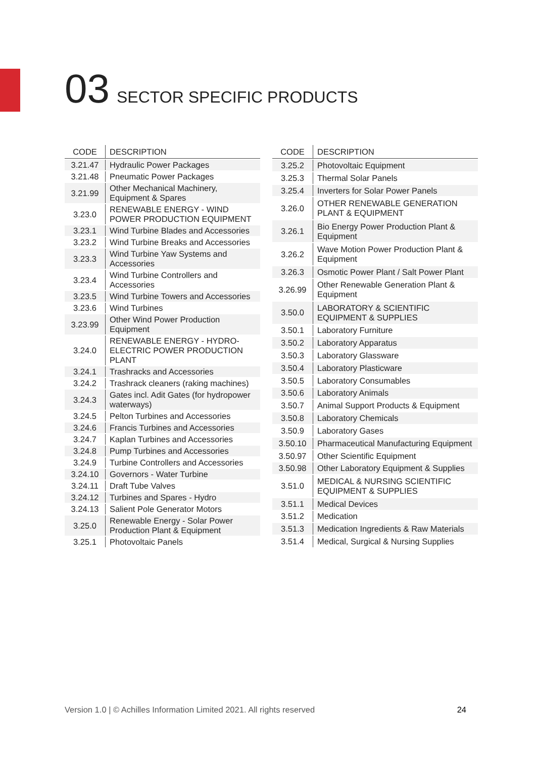03 SECTOR SPECIFIC PRODUCTS
| CODE | DESCRIPTION |
| --- | --- |
| 3.21.47 | Hydraulic Power Packages |
| 3.21.48 | Pneumatic Power Packages |
| 3.21.99 | Other Mechanical Machinery, Equipment & Spares |
| 3.23.0 | RENEWABLE ENERGY - WIND POWER PRODUCTION EQUIPMENT |
| 3.23.1 | Wind Turbine Blades and Accessories |
| 3.23.2 | Wind Turbine Breaks and Accessories |
| 3.23.3 | Wind Turbine Yaw Systems and Accessories |
| 3.23.4 | Wind Turbine Controllers and Accessories |
| 3.23.5 | Wind Turbine Towers and Accessories |
| 3.23.6 | Wind Turbines |
| 3.23.99 | Other Wind Power Production Equipment |
| 3.24.0 | RENEWABLE ENERGY - HYDRO-ELECTRIC POWER PRODUCTION PLANT |
| 3.24.1 | Trashracks and Accessories |
| 3.24.2 | Trashrack cleaners (raking machines) |
| 3.24.3 | Gates incl. Adit Gates (for hydropower waterways) |
| 3.24.5 | Pelton Turbines and Accessories |
| 3.24.6 | Francis Turbines and Accessories |
| 3.24.7 | Kaplan Turbines and Accessories |
| 3.24.8 | Pump Turbines and Accessories |
| 3.24.9 | Turbine Controllers and Accessories |
| 3.24.10 | Governors - Water Turbine |
| 3.24.11 | Draft Tube Valves |
| 3.24.12 | Turbines and Spares - Hydro |
| 3.24.13 | Salient Pole Generator Motors |
| 3.25.0 | Renewable Energy - Solar Power Production Plant & Equipment |
| 3.25.1 | Photovoltaic Panels |
| CODE | DESCRIPTION |
| --- | --- |
| 3.25.2 | Photovoltaic Equipment |
| 3.25.3 | Thermal Solar Panels |
| 3.25.4 | Inverters for Solar Power Panels |
| 3.26.0 | OTHER RENEWABLE GENERATION PLANT & EQUIPMENT |
| 3.26.1 | Bio Energy Power Production Plant & Equipment |
| 3.26.2 | Wave Motion Power Production Plant & Equipment |
| 3.26.3 | Osmotic Power Plant / Salt Power Plant |
| 3.26.99 | Other Renewable Generation Plant & Equipment |
| 3.50.0 | LABORATORY & SCIENTIFIC EQUIPMENT & SUPPLIES |
| 3.50.1 | Laboratory Furniture |
| 3.50.2 | Laboratory Apparatus |
| 3.50.3 | Laboratory Glassware |
| 3.50.4 | Laboratory Plasticware |
| 3.50.5 | Laboratory Consumables |
| 3.50.6 | Laboratory Animals |
| 3.50.7 | Animal Support Products & Equipment |
| 3.50.8 | Laboratory Chemicals |
| 3.50.9 | Laboratory Gases |
| 3.50.10 | Pharmaceutical Manufacturing Equipment |
| 3.50.97 | Other Scientific Equipment |
| 3.50.98 | Other Laboratory Equipment & Supplies |
| 3.51.0 | MEDICAL & NURSING SCIENTIFIC EQUIPMENT & SUPPLIES |
| 3.51.1 | Medical Devices |
| 3.51.2 | Medication |
| 3.51.3 | Medication Ingredients & Raw Materials |
| 3.51.4 | Medical, Surgical & Nursing Supplies |
Version 1.0 | © Achilles Information Limited 2021. All rights reserved 24